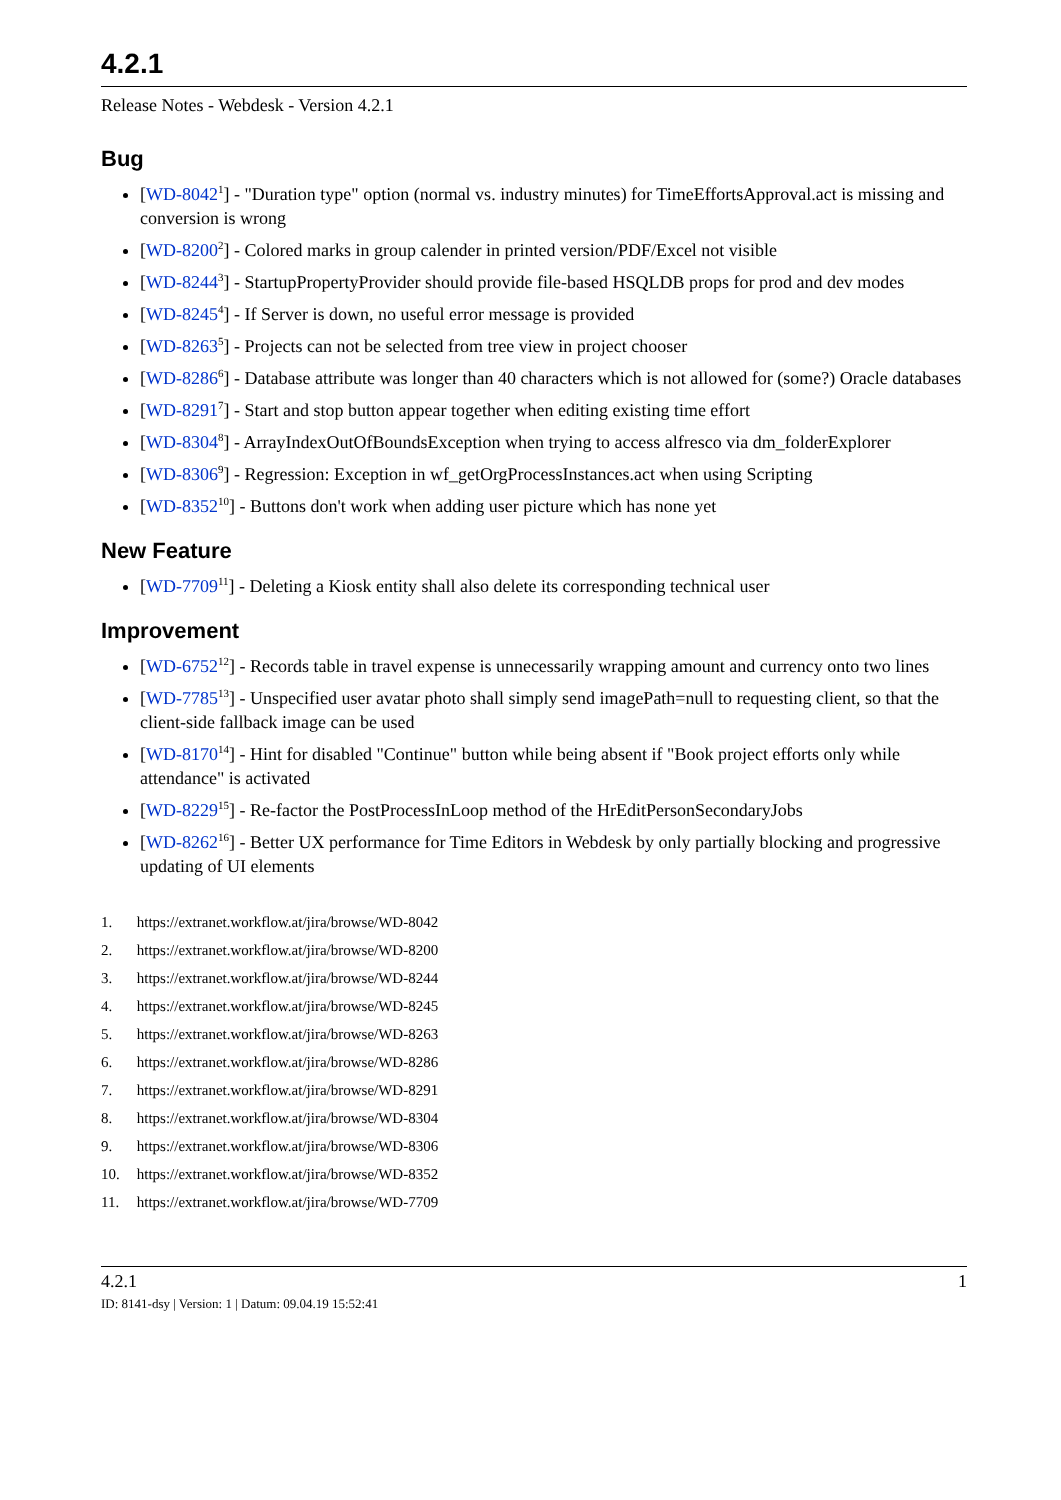4.2.1
Release Notes - Webdesk - Version 4.2.1
Bug
[WD-8042<sup>1</sup>] - "Duration type" option (normal vs. industry minutes) for TimeEffortsApproval.act is missing and conversion is wrong
[WD-8200<sup>2</sup>] - Colored marks in group calender in printed version/PDF/Excel not visible
[WD-8244<sup>3</sup>] - StartupPropertyProvider should provide file-based HSQLDB props for prod and dev modes
[WD-8245<sup>4</sup>] - If Server is down, no useful error message is provided
[WD-8263<sup>5</sup>] - Projects can not be selected from tree view in project chooser
[WD-8286<sup>6</sup>] - Database attribute was longer than 40 characters which is not allowed for (some?) Oracle databases
[WD-8291<sup>7</sup>] - Start and stop button appear together when editing existing time effort
[WD-8304<sup>8</sup>] - ArrayIndexOutOfBoundsException when trying to access alfresco via dm_folderExplorer
[WD-8306<sup>9</sup>] - Regression: Exception in wf_getOrgProcessInstances.act when using Scripting
[WD-8352<sup>10</sup>] - Buttons don't work when adding user picture which has none yet
New Feature
[WD-7709<sup>11</sup>] - Deleting a Kiosk entity shall also delete its corresponding technical user
Improvement
[WD-6752<sup>12</sup>] - Records table in travel expense is unnecessarily wrapping amount and currency onto two lines
[WD-7785<sup>13</sup>] - Unspecified user avatar photo shall simply send imagePath=null to requesting client, so that the client-side fallback image can be used
[WD-8170<sup>14</sup>] - Hint for disabled "Continue" button while being absent if "Book project efforts only while attendance" is activated
[WD-8229<sup>15</sup>] - Re-factor the PostProcessInLoop method of the HrEditPersonSecondaryJobs
[WD-8262<sup>16</sup>] - Better UX performance for Time Editors in Webdesk by only partially blocking and progressive updating of UI elements
1. https://extranet.workflow.at/jira/browse/WD-8042
2. https://extranet.workflow.at/jira/browse/WD-8200
3. https://extranet.workflow.at/jira/browse/WD-8244
4. https://extranet.workflow.at/jira/browse/WD-8245
5. https://extranet.workflow.at/jira/browse/WD-8263
6. https://extranet.workflow.at/jira/browse/WD-8286
7. https://extranet.workflow.at/jira/browse/WD-8291
8. https://extranet.workflow.at/jira/browse/WD-8304
9. https://extranet.workflow.at/jira/browse/WD-8306
10. https://extranet.workflow.at/jira/browse/WD-8352
11. https://extranet.workflow.at/jira/browse/WD-7709
4.2.1 1
ID: 8141-dsy | Version: 1 | Datum: 09.04.19 15:52:41